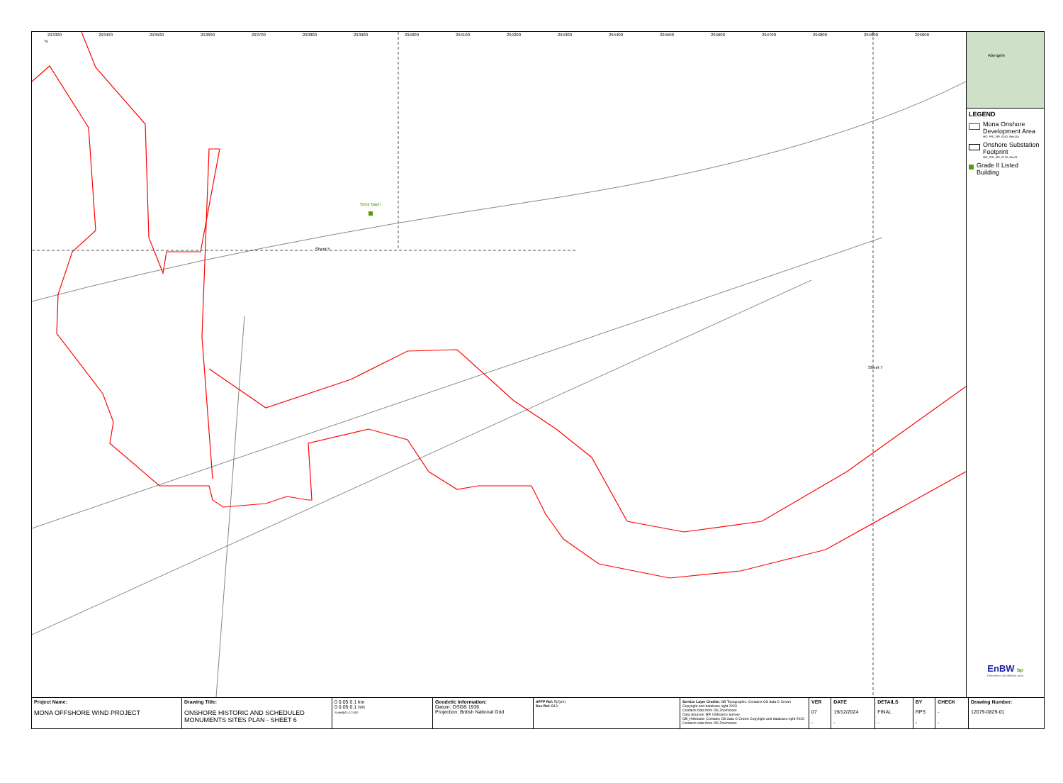N
293300 293400 293500 293600 293700 293800 293900 294000 294100 294200 294300 294400 294500 294600 294700 294800 294900 295000
Sirior Bach
Sheet 5
Sheet 7
Abergele
LEGEND
Mona Onshore Development Area
MO_PRJ_BP_0162_Rev11a
Onshore Substation Footprint
MO_PRJ_BP_0175_Rev01
Grade II Listed Building
EnBW bp
Partners in UK offshore wind
| Project Name: MONA OFFSHORE WIND PROJECT | Drawing Title: ONSHORE HISTORIC AND SCHEDULED MONUMENTS SITES PLAN - SHEET 6 | 0 0.05 0.1 km 0 0.05 0.1 nm Scale@A1:1:2,500 | Geodetic Information: Datum: OSGB 1936 Projection: British National Grid | APFP Ref: 5(2)(m) Doc Ref: B13 | Service Layer Credits: GB Topographic: Contains OS data © Crown Copyright and database right 2023 Contains data from OS Zoomstack Data Sources: BP, Ordnance Survey GB_Hillshade: Contains OS data © Crown Copyright and database right 2023 Contains data from OS Zoomstack | / VER / DATE / DETAILS / BY / CHECK / / 07 / 19/12/2024 / FINAL / RPS / - / / - / - / - / - / - / | Drawing Number: 12079-0829-01 |